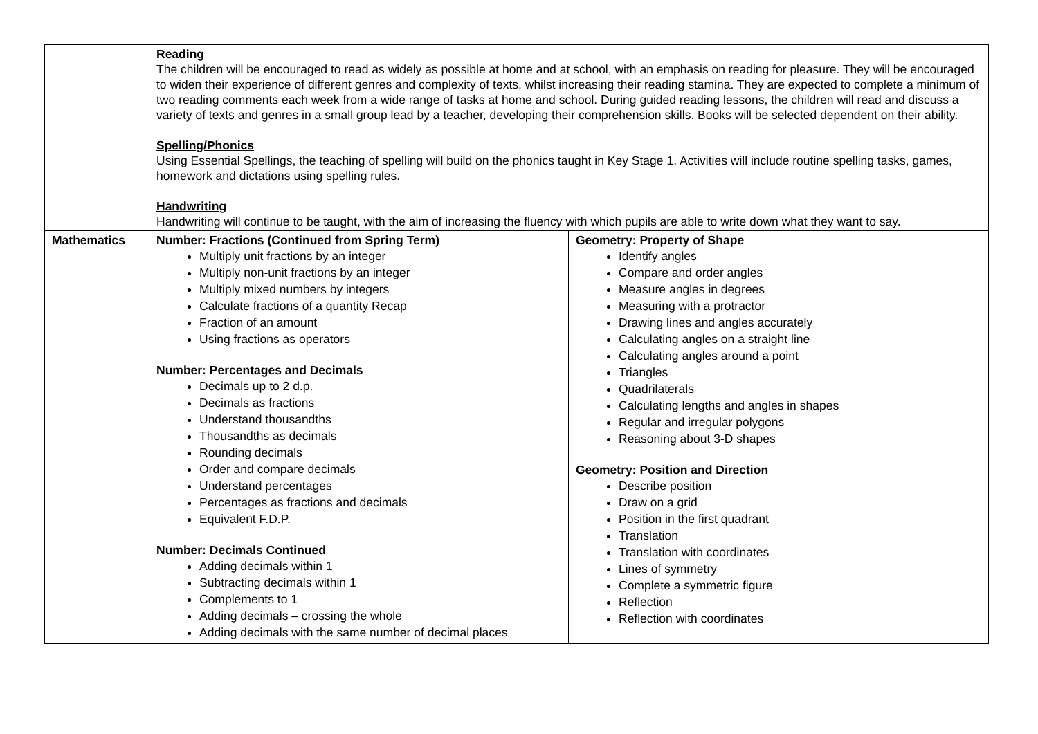| | Reading The children will be encouraged to read as widely as possible at home and at school, with an emphasis on reading for pleasure. They will be encouraged to widen their experience of different genres and complexity of texts, whilst increasing their reading stamina. They are expected to complete a minimum of two reading comments each week from a wide range of tasks at home and school. During guided reading lessons, the children will read and discuss a variety of texts and genres in a small group lead by a teacher, developing their comprehension skills. Books will be selected dependent on their ability. Spelling/Phonics Using Essential Spellings, the teaching of spelling will build on the phonics taught in Key Stage 1. Activities will include routine spelling tasks, games, homework and dictations using spelling rules. Handwriting Handwriting will continue to be taught, with the aim of increasing the fluency with which pupils are able to write down what they want to say. | |
| Mathematics | Number: Fractions (Continued from Spring Term) Multiply unit fractions by an integer Multiply non-unit fractions by an integer Multiply mixed numbers by integers Calculate fractions of a quantity Recap Fraction of an amount Using fractions as operators Number: Percentages and Decimals Decimals up to 2 d.p. Decimals as fractions Understand thousandths Thousandths as decimals Rounding decimals Order and compare decimals Understand percentages Percentages as fractions and decimals Equivalent F.D.P. Number: Decimals Continued Adding decimals within 1 Subtracting decimals within 1 Complements to 1 Adding decimals – crossing the whole Adding decimals with the same number of decimal places | Geometry: Property of Shape Identify angles Compare and order angles Measure angles in degrees Measuring with a protractor Drawing lines and angles accurately Calculating angles on a straight line Calculating angles around a point Triangles Quadrilaterals Calculating lengths and angles in shapes Regular and irregular polygons Reasoning about 3-D shapes Geometry: Position and Direction Describe position Draw on a grid Position in the first quadrant Translation Translation with coordinates Lines of symmetry Complete a symmetric figure Reflection Reflection with coordinates |